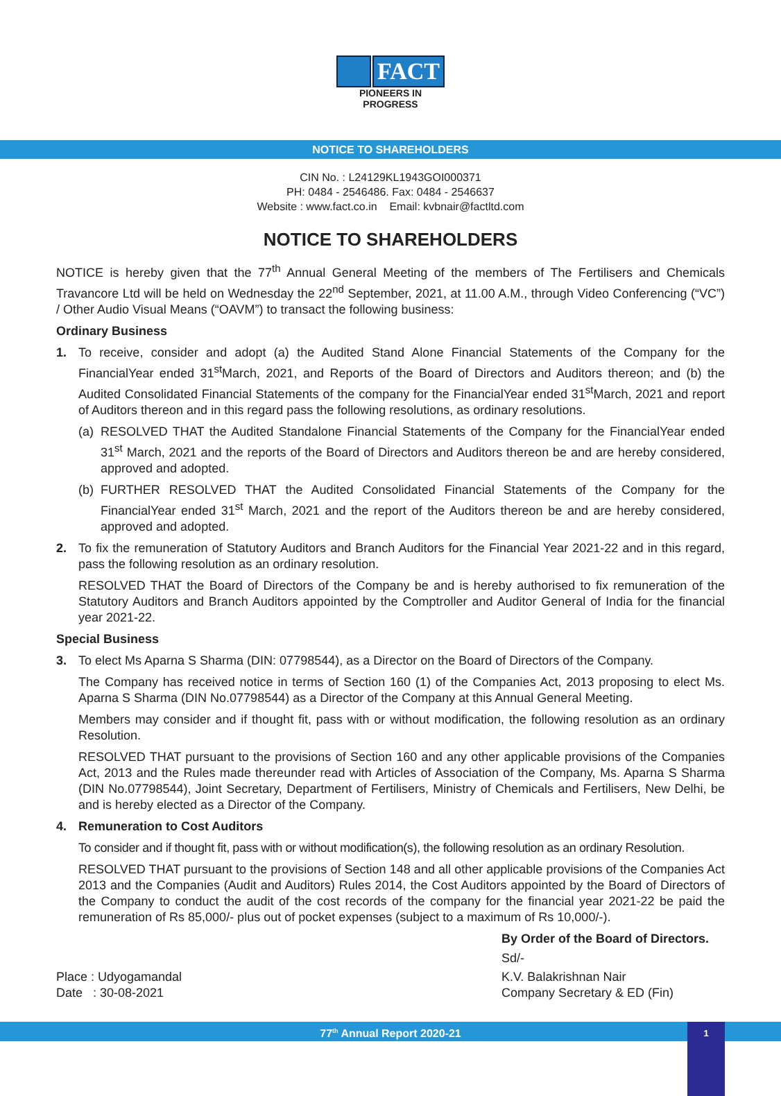FACT
PIONEERS IN PROGRESS
NOTICE TO SHAREHOLDERS
CIN No. : L24129KL1943GOI000371
PH: 0484 - 2546486. Fax: 0484 - 2546637
Website : www.fact.co.in Email: kvbnair@factltd.com
NOTICE TO SHAREHOLDERS
NOTICE is hereby given that the 77<sup>th</sup> Annual General Meeting of the members of The Fertilisers and Chemicals Travancore Ltd will be held on Wednesday the 22<sup>nd</sup> September, 2021, at 11.00 A.M., through Video Conferencing (“VC”) / Other Audio Visual Means (“OAVM”) to transact the following business:
Ordinary Business
1. To receive, consider and adopt (a) the Audited Stand Alone Financial Statements of the Company for the FinancialYear ended 31<sup>st</sup>March, 2021, and Reports of the Board of Directors and Auditors thereon; and (b) the Audited Consolidated Financial Statements of the company for the FinancialYear ended 31<sup>st</sup>March, 2021 and report of Auditors thereon and in this regard pass the following resolutions, as ordinary resolutions.
(a) RESOLVED THAT the Audited Standalone Financial Statements of the Company for the FinancialYear ended 31<sup>st</sup> March, 2021 and the reports of the Board of Directors and Auditors thereon be and are hereby considered, approved and adopted.
(b) FURTHER RESOLVED THAT the Audited Consolidated Financial Statements of the Company for the FinancialYear ended 31<sup>st</sup> March, 2021 and the report of the Auditors thereon be and are hereby considered, approved and adopted.
2. To fix the remuneration of Statutory Auditors and Branch Auditors for the Financial Year 2021-22 and in this regard, pass the following resolution as an ordinary resolution.
RESOLVED THAT the Board of Directors of the Company be and is hereby authorised to fix remuneration of the Statutory Auditors and Branch Auditors appointed by the Comptroller and Auditor General of India for the financial year 2021-22.
Special Business
3. To elect Ms Aparna S Sharma (DIN: 07798544), as a Director on the Board of Directors of the Company.
The Company has received notice in terms of Section 160 (1) of the Companies Act, 2013 proposing to elect Ms. Aparna S Sharma (DIN No.07798544) as a Director of the Company at this Annual General Meeting.
Members may consider and if thought fit, pass with or without modification, the following resolution as an ordinary Resolution.
RESOLVED THAT pursuant to the provisions of Section 160 and any other applicable provisions of the Companies Act, 2013 and the Rules made thereunder read with Articles of Association of the Company, Ms. Aparna S Sharma (DIN No.07798544), Joint Secretary, Department of Fertilisers, Ministry of Chemicals and Fertilisers, New Delhi, be and is hereby elected as a Director of the Company.
4. Remuneration to Cost Auditors
To consider and if thought fit, pass with or without modification(s), the following resolution as an ordinary Resolution.
RESOLVED THAT pursuant to the provisions of Section 148 and all other applicable provisions of the Companies Act 2013 and the Companies (Audit and Auditors) Rules 2014, the Cost Auditors appointed by the Board of Directors of the Company to conduct the audit of the cost records of the company for the financial year 2021-22 be paid the remuneration of Rs 85,000/- plus out of pocket expenses (subject to a maximum of Rs 10,000/-).
Place : Udyogamandal
Date : 30-08-2021
By Order of the Board of Directors.
Sd/-
K.V. Balakrishnan Nair
Company Secretary & ED (Fin)
77<sup>th</sup> Annual Report 2020-21 1